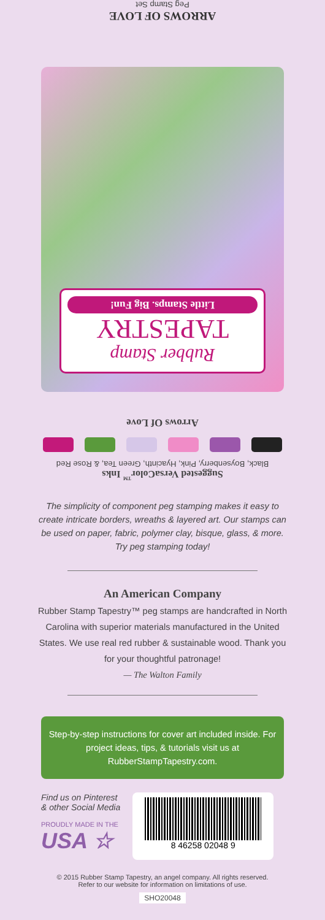ARROWS OF LOVE
Peg Stamp Set
Rubber Stamp
TAPESTRY
Little Stamps. Big Fun!
Arrows Of Love
Suggested VersaColor<sup>™</sup> Inks
Black, Boysenberry, Pink, Hyacinth, Green Tea, & Rose Red
The simplicity of component peg stamping makes it easy to create intricate borders, wreaths & layered art. Our stamps can be used on paper, fabric, polymer clay, bisque, glass, & more. Try peg stamping today!
An American Company
Rubber Stamp Tapestry™ peg stamps are handcrafted in North Carolina with superior materials manufactured in the United States. We use real red rubber & sustainable wood. Thank you for your thoughtful patronage!
— The Walton Family
Step-by-step instructions for cover art included inside. For project ideas, tips, & tutorials visit us at RubberStampTapestry.com.
Find us on Pinterest
& other Social Media
PROUDLY MADE IN THE
USA ☆
8 46258 02048 9
© 2015 Rubber Stamp Tapestry, an angel company. All rights reserved.
Refer to our website for information on limitations of use.
SHO20048